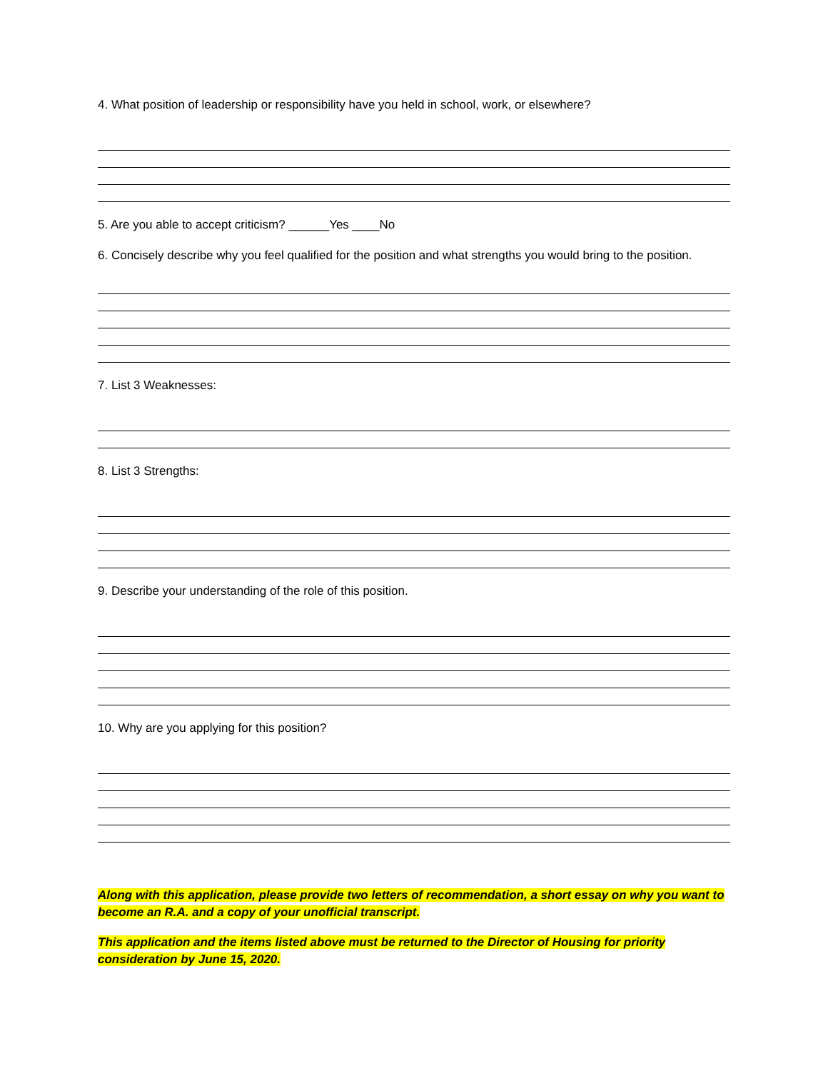4. What position of leadership or responsibility have you held in school, work, or elsewhere?
5. Are you able to accept criticism? ______Yes ____No
6. Concisely describe why you feel qualified for the position and what strengths you would bring to the position.
7. List 3 Weaknesses:
8. List 3 Strengths:
9. Describe your understanding of the role of this position.
10. Why are you applying for this position?
Along with this application, please provide two letters of recommendation, a short essay on why you want to become an R.A. and a copy of your unofficial transcript.
This application and the items listed above must be returned to the Director of Housing for priority consideration by June 15, 2020.